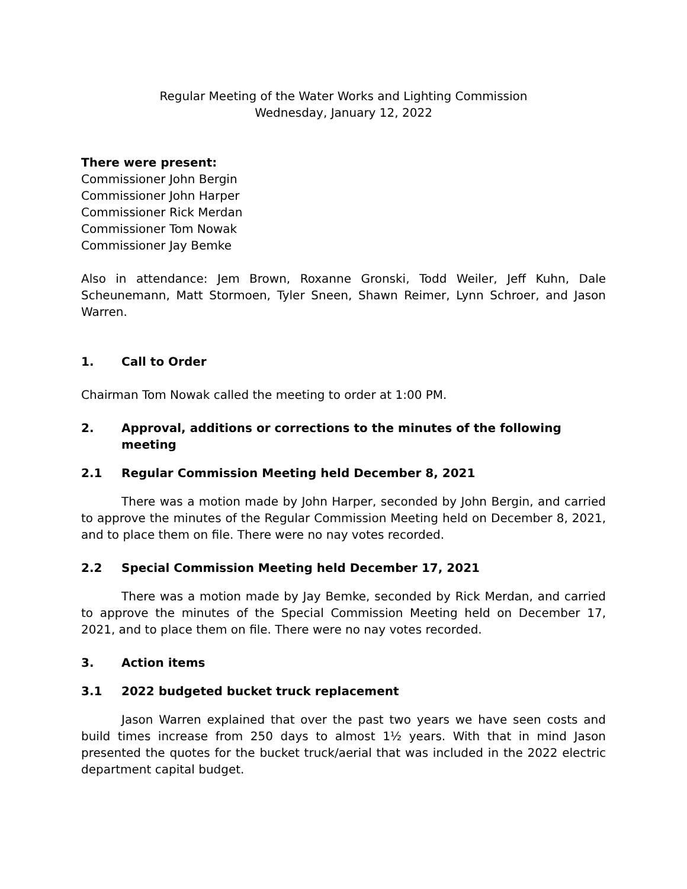Regular Meeting of the Water Works and Lighting Commission
Wednesday, January 12, 2022
There were present:
Commissioner John Bergin
Commissioner John Harper
Commissioner Rick Merdan
Commissioner Tom Nowak
Commissioner Jay Bemke
Also in attendance: Jem Brown, Roxanne Gronski, Todd Weiler, Jeff Kuhn, Dale Scheunemann, Matt Stormoen, Tyler Sneen, Shawn Reimer, Lynn Schroer, and Jason Warren.
1. Call to Order
Chairman Tom Nowak called the meeting to order at 1:00 PM.
2. Approval, additions or corrections to the minutes of the following meeting
2.1 Regular Commission Meeting held December 8, 2021
There was a motion made by John Harper, seconded by John Bergin, and carried to approve the minutes of the Regular Commission Meeting held on December 8, 2021, and to place them on file. There were no nay votes recorded.
2.2 Special Commission Meeting held December 17, 2021
There was a motion made by Jay Bemke, seconded by Rick Merdan, and carried to approve the minutes of the Special Commission Meeting held on December 17, 2021, and to place them on file. There were no nay votes recorded.
3. Action items
3.1 2022 budgeted bucket truck replacement
Jason Warren explained that over the past two years we have seen costs and build times increase from 250 days to almost 1½ years. With that in mind Jason presented the quotes for the bucket truck/aerial that was included in the 2022 electric department capital budget.